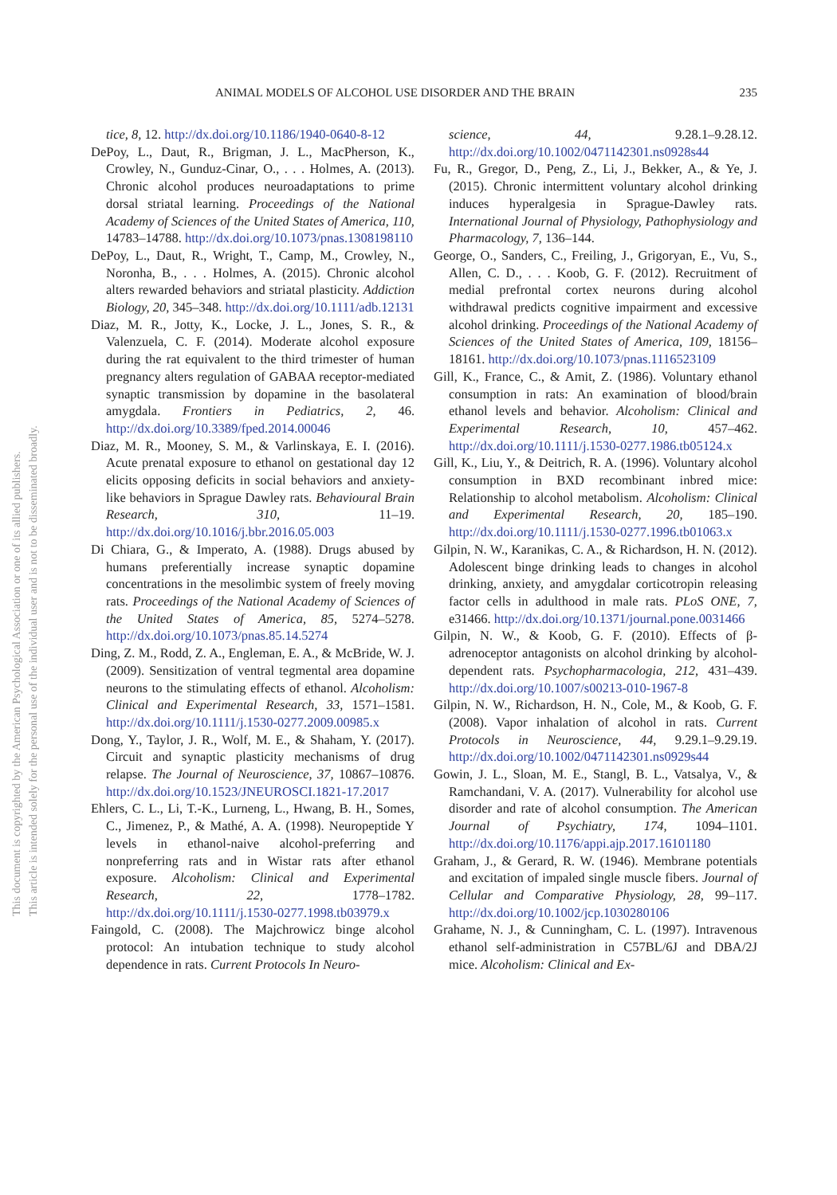ANIMAL MODELS OF ALCOHOL USE DISORDER AND THE BRAIN 235
This document is copyrighted by the American Psychological Association or one of its allied publishers.
This article is intended solely for the personal use of the individual user and is not to be disseminated broadly.
tice, 8, 12. http://dx.doi.org/10.1186/1940-0640-8-12
DePoy, L., Daut, R., Brigman, J. L., MacPherson, K., Crowley, N., Gunduz-Cinar, O., . . . Holmes, A. (2013). Chronic alcohol produces neuroadaptations to prime dorsal striatal learning. Proceedings of the National Academy of Sciences of the United States of America, 110, 14783–14788. http://dx.doi.org/10.1073/pnas.1308198110
DePoy, L., Daut, R., Wright, T., Camp, M., Crowley, N., Noronha, B., . . . Holmes, A. (2015). Chronic alcohol alters rewarded behaviors and striatal plasticity. Addiction Biology, 20, 345–348. http://dx.doi.org/10.1111/adb.12131
Diaz, M. R., Jotty, K., Locke, J. L., Jones, S. R., & Valenzuela, C. F. (2014). Moderate alcohol exposure during the rat equivalent to the third trimester of human pregnancy alters regulation of GABAA receptor-mediated synaptic transmission by dopamine in the basolateral amygdala. Frontiers in Pediatrics, 2, 46. http://dx.doi.org/10.3389/fped.2014.00046
Diaz, M. R., Mooney, S. M., & Varlinskaya, E. I. (2016). Acute prenatal exposure to ethanol on gestational day 12 elicits opposing deficits in social behaviors and anxiety-like behaviors in Sprague Dawley rats. Behavioural Brain Research, 310, 11–19. http://dx.doi.org/10.1016/j.bbr.2016.05.003
Di Chiara, G., & Imperato, A. (1988). Drugs abused by humans preferentially increase synaptic dopamine concentrations in the mesolimbic system of freely moving rats. Proceedings of the National Academy of Sciences of the United States of America, 85, 5274–5278. http://dx.doi.org/10.1073/pnas.85.14.5274
Ding, Z. M., Rodd, Z. A., Engleman, E. A., & McBride, W. J. (2009). Sensitization of ventral tegmental area dopamine neurons to the stimulating effects of ethanol. Alcoholism: Clinical and Experimental Research, 33, 1571–1581. http://dx.doi.org/10.1111/j.1530-0277.2009.00985.x
Dong, Y., Taylor, J. R., Wolf, M. E., & Shaham, Y. (2017). Circuit and synaptic plasticity mechanisms of drug relapse. The Journal of Neuroscience, 37, 10867–10876. http://dx.doi.org/10.1523/JNEUROSCI.1821-17.2017
Ehlers, C. L., Li, T.-K., Lurneng, L., Hwang, B. H., Somes, C., Jimenez, P., & Mathé, A. A. (1998). Neuropeptide Y levels in ethanol-naive alcohol-preferring and nonpreferring rats and in Wistar rats after ethanol exposure. Alcoholism: Clinical and Experimental Research, 22, 1778–1782. http://dx.doi.org/10.1111/j.1530-0277.1998.tb03979.x
Faingold, C. (2008). The Majchrowicz binge alcohol protocol: An intubation technique to study alcohol dependence in rats. Current Protocols In Neuro-
science, 44, 9.28.1–9.28.12. http://dx.doi.org/10.1002/0471142301.ns0928s44
Fu, R., Gregor, D., Peng, Z., Li, J., Bekker, A., & Ye, J. (2015). Chronic intermittent voluntary alcohol drinking induces hyperalgesia in Sprague-Dawley rats. International Journal of Physiology, Pathophysiology and Pharmacology, 7, 136–144.
George, O., Sanders, C., Freiling, J., Grigoryan, E., Vu, S., Allen, C. D., . . . Koob, G. F. (2012). Recruitment of medial prefrontal cortex neurons during alcohol withdrawal predicts cognitive impairment and excessive alcohol drinking. Proceedings of the National Academy of Sciences of the United States of America, 109, 18156–18161. http://dx.doi.org/10.1073/pnas.1116523109
Gill, K., France, C., & Amit, Z. (1986). Voluntary ethanol consumption in rats: An examination of blood/brain ethanol levels and behavior. Alcoholism: Clinical and Experimental Research, 10, 457–462. http://dx.doi.org/10.1111/j.1530-0277.1986.tb05124.x
Gill, K., Liu, Y., & Deitrich, R. A. (1996). Voluntary alcohol consumption in BXD recombinant inbred mice: Relationship to alcohol metabolism. Alcoholism: Clinical and Experimental Research, 20, 185–190. http://dx.doi.org/10.1111/j.1530-0277.1996.tb01063.x
Gilpin, N. W., Karanikas, C. A., & Richardson, H. N. (2012). Adolescent binge drinking leads to changes in alcohol drinking, anxiety, and amygdalar corticotropin releasing factor cells in adulthood in male rats. PLoS ONE, 7, e31466. http://dx.doi.org/10.1371/journal.pone.0031466
Gilpin, N. W., & Koob, G. F. (2010). Effects of β-adrenoceptor antagonists on alcohol drinking by alcohol-dependent rats. Psychopharmacologia, 212, 431–439. http://dx.doi.org/10.1007/s00213-010-1967-8
Gilpin, N. W., Richardson, H. N., Cole, M., & Koob, G. F. (2008). Vapor inhalation of alcohol in rats. Current Protocols in Neuroscience, 44, 9.29.1–9.29.19. http://dx.doi.org/10.1002/0471142301.ns0929s44
Gowin, J. L., Sloan, M. E., Stangl, B. L., Vatsalya, V., & Ramchandani, V. A. (2017). Vulnerability for alcohol use disorder and rate of alcohol consumption. The American Journal of Psychiatry, 174, 1094–1101. http://dx.doi.org/10.1176/appi.ajp.2017.16101180
Graham, J., & Gerard, R. W. (1946). Membrane potentials and excitation of impaled single muscle fibers. Journal of Cellular and Comparative Physiology, 28, 99–117. http://dx.doi.org/10.1002/jcp.1030280106
Grahame, N. J., & Cunningham, C. L. (1997). Intravenous ethanol self-administration in C57BL/6J and DBA/2J mice. Alcoholism: Clinical and Ex-